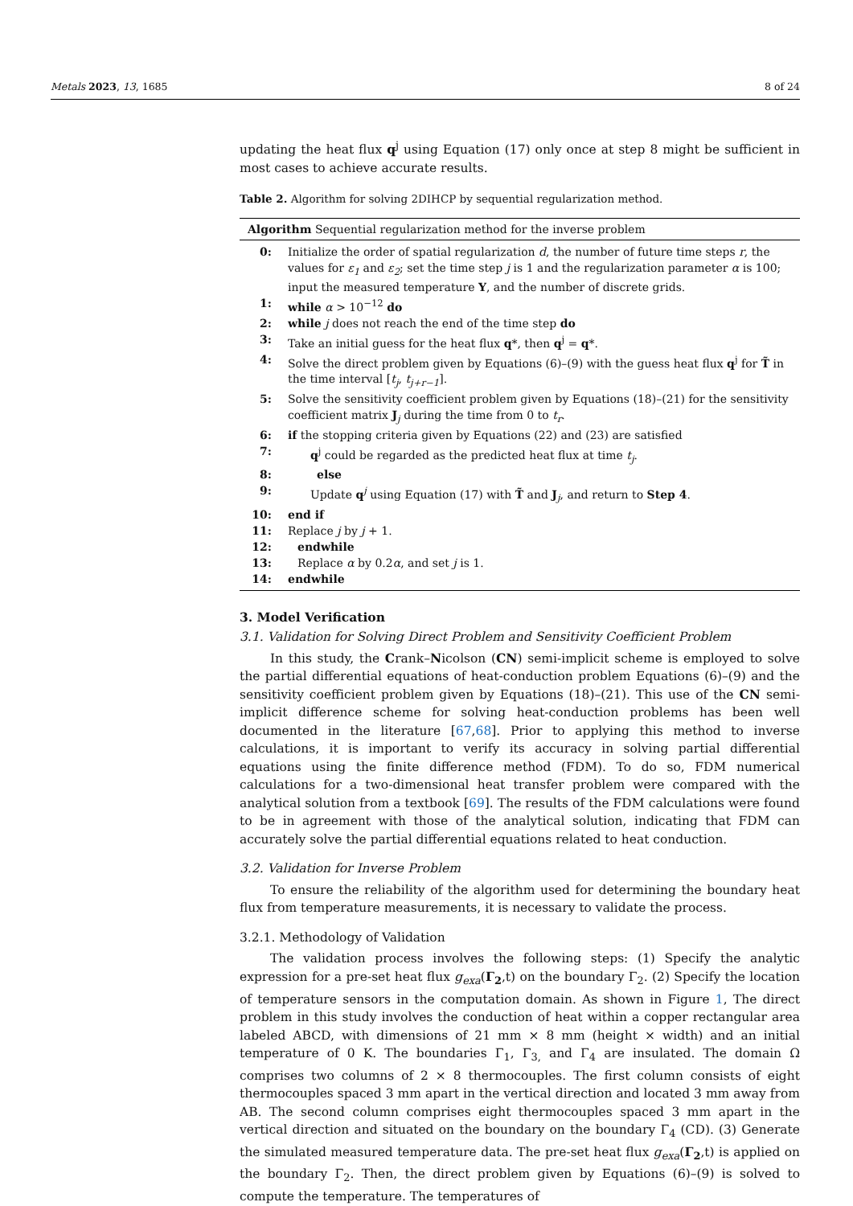Metals 2023, 13, 1685 8 of 24
updating the heat flux q<sup>j</sup> using Equation (17) only once at step 8 might be sufficient in most cases to achieve accurate results.
Table 2. Algorithm for solving 2DIHCP by sequential regularization method.
| Algorithm Sequential regularization method for the inverse problem | |
| --- | --- |
| 0: | Initialize the order of spatial regularization d , the number of future time steps r , the values for ε<sub>1</sub> and ε<sub>2</sub> ; set the time step j is 1 and the regularization parameter α is 100; input the measured temperature Y , and the number of discrete grids. |
| 1: | while α > 10<sup>−12</sup> do |
| 2: | while j does not reach the end of the time step do |
| 3: | Take an initial guess for the heat flux q *, then q<sup>j</sup> = q *. |
| 4: | Solve the direct problem given by Equations (6)–(9) with the guess heat flux q<sup>j</sup> for T̃ in the time interval [ t<sub>j</sub> , t<sub>j+r−1</sub> ]. |
| 5: | Solve the sensitivity coefficient problem given by Equations (18)–(21) for the sensitivity coefficient matrix J<sub>j</sub> during the time from 0 to t<sub>r</sub> . |
| 6: | if the stopping criteria given by Equations (22) and (23) are satisfied |
| 7: | q<sup>j</sup> could be regarded as the predicted heat flux at time t<sub>j</sub> . |
| 8: | else |
| 9: | Update q<sup>j</sup> using Equation (17) with T̃ and J<sub>j</sub>, and return to Step 4 . |
| 10: | end if |
| 11: | Replace j by j + 1. |
| 12: | endwhile |
| 13: | Replace α by 0.2 α , and set j is 1. |
| 14: | endwhile |
3. Model Verification
3.1. Validation for Solving Direct Problem and Sensitivity Coefficient Problem
In this study, the Crank–Nicolson (CN) semi-implicit scheme is employed to solve the partial differential equations of heat-conduction problem Equations (6)–(9) and the sensitivity coefficient problem given by Equations (18)–(21). This use of the CN semi-implicit difference scheme for solving heat-conduction problems has been well documented in the literature [67,68]. Prior to applying this method to inverse calculations, it is important to verify its accuracy in solving partial differential equations using the finite difference method (FDM). To do so, FDM numerical calculations for a two-dimensional heat transfer problem were compared with the analytical solution from a textbook [69]. The results of the FDM calculations were found to be in agreement with those of the analytical solution, indicating that FDM can accurately solve the partial differential equations related to heat conduction.
3.2. Validation for Inverse Problem
To ensure the reliability of the algorithm used for determining the boundary heat flux from temperature measurements, it is necessary to validate the process.
3.2.1. Methodology of Validation
The validation process involves the following steps: (1) Specify the analytic expression for a pre-set heat flux g<sub>exa</sub>(Γ<sub>2</sub>,t) on the boundary Γ<sub>2</sub>. (2) Specify the location of temperature sensors in the computation domain. As shown in Figure 1, The direct problem in this study involves the conduction of heat within a copper rectangular area labeled ABCD, with dimensions of 21 mm × 8 mm (height × width) and an initial temperature of 0 K. The boundaries Γ<sub>1</sub>, Γ<sub>3,</sub> and Γ<sub>4</sub> are insulated. The domain Ω comprises two columns of 2 × 8 thermocouples. The first column consists of eight thermocouples spaced 3 mm apart in the vertical direction and located 3 mm away from AB. The second column comprises eight thermocouples spaced 3 mm apart in the vertical direction and situated on the boundary on the boundary Γ<sub>4</sub> (CD). (3) Generate the simulated measured temperature data. The pre-set heat flux g<sub>exa</sub>(Γ<sub>2</sub>,t) is applied on the boundary Γ<sub>2</sub>. Then, the direct problem given by Equations (6)–(9) is solved to compute the temperature. The temperatures of